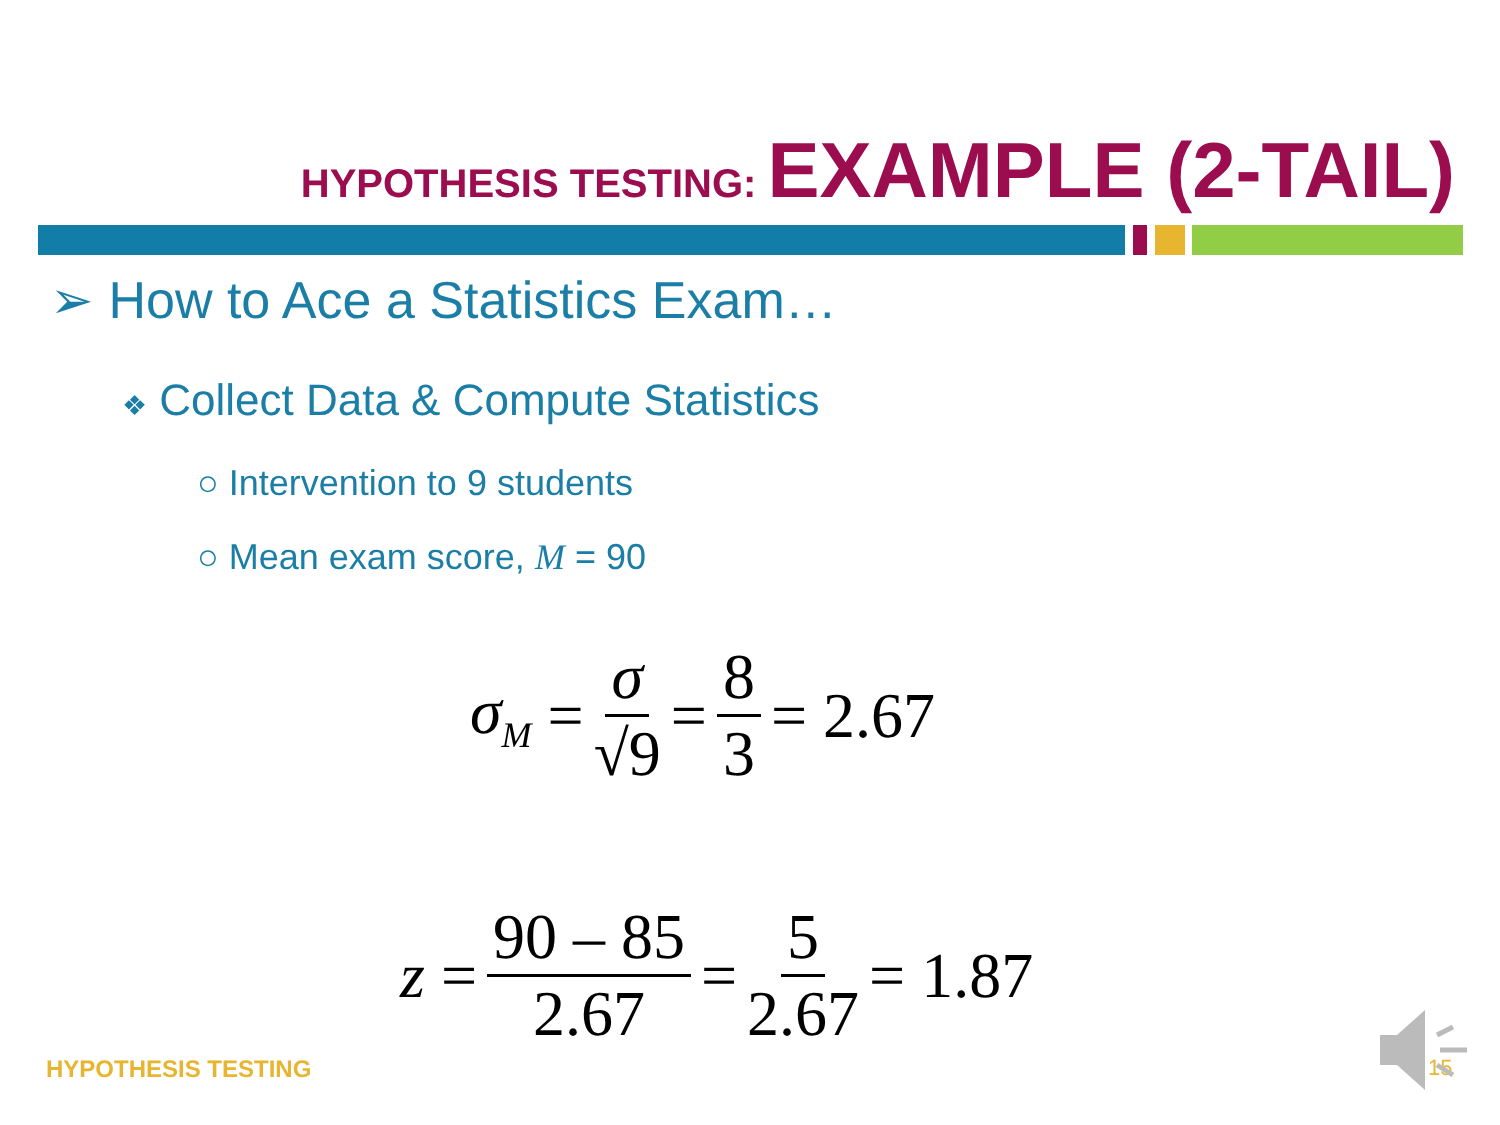HYPOTHESIS TESTING: EXAMPLE (2-TAIL)
➢ How to Ace a Statistics Exam…
❖ Collect Data & Compute Statistics
○ Intervention to 9 students
○ Mean exam score, M = 90
σ<sub>M</sub> = σ √9 = 8 3 = 2.67
z = 90 – 85 2.67 = 5 2.67 = 1.87
HYPOTHESIS TESTING 15